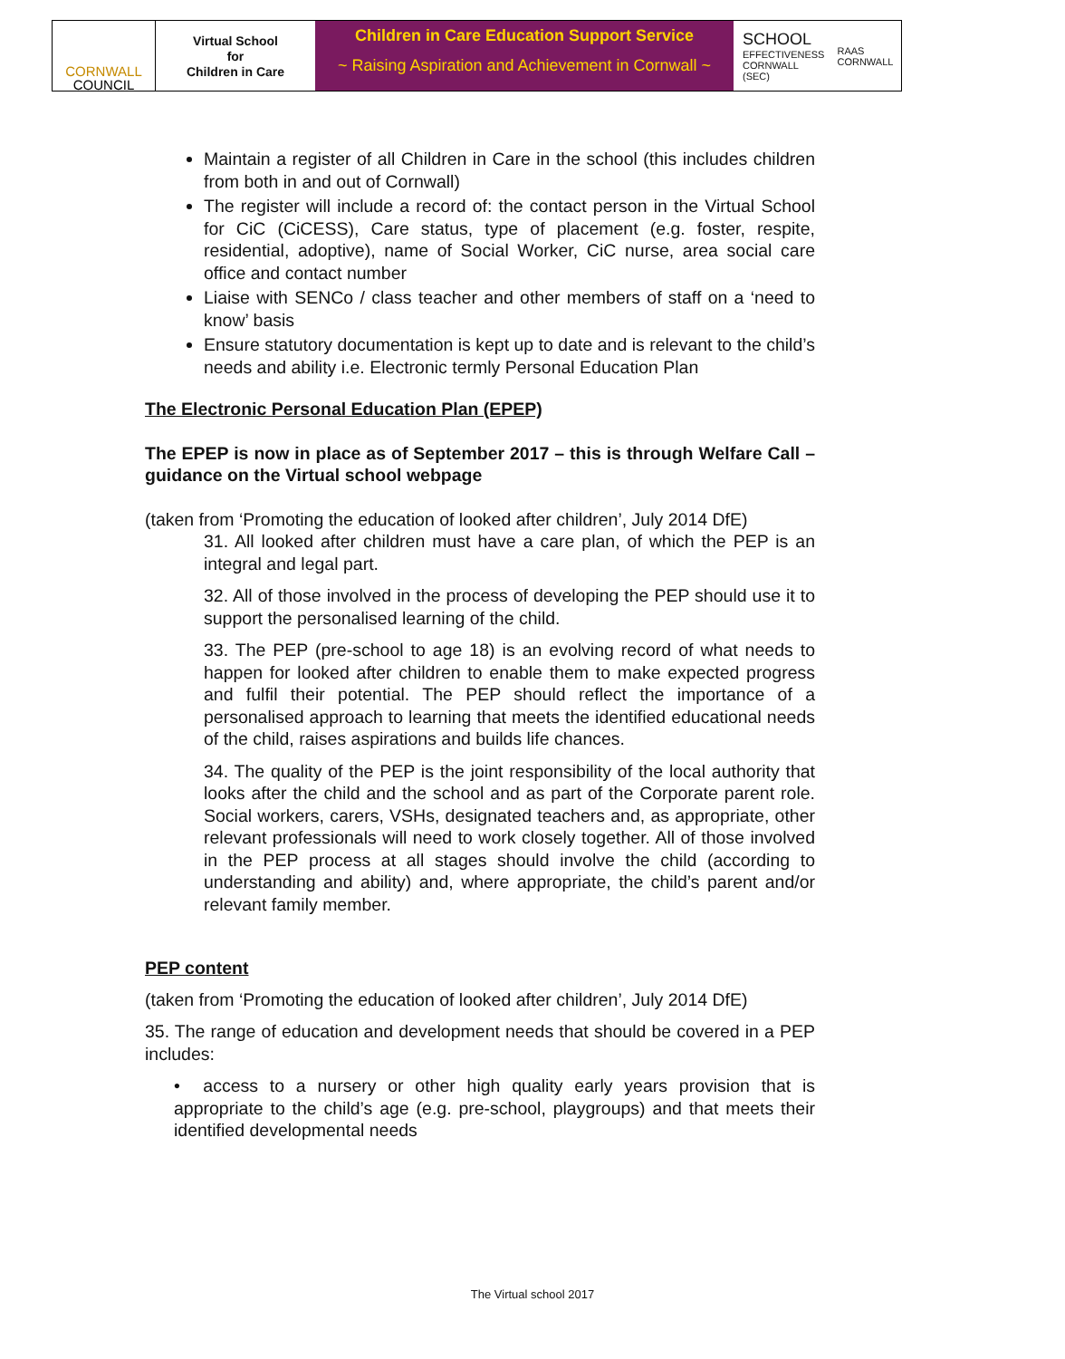CORNWALL
COUNCIL
Virtual School
for
Children in Care
Children in Care Education Support Service
~ Raising Aspiration and Achievement in Cornwall ~
SCHOOL
EFFECTIVENESS
CORNWALL (SEC)
RAAS CORNWALL
Maintain a register of all Children in Care in the school (this includes children from both in and out of Cornwall)
The register will include a record of: the contact person in the Virtual School for CiC (CiCESS), Care status, type of placement (e.g. foster, respite, residential, adoptive), name of Social Worker, CiC nurse, area social care office and contact number
Liaise with SENCo / class teacher and other members of staff on a ‘need to know’ basis
Ensure statutory documentation is kept up to date and is relevant to the child’s needs and ability i.e. Electronic termly Personal Education Plan
The Electronic Personal Education Plan (EPEP)
The EPEP is now in place as of September 2017 – this is through Welfare Call – guidance on the Virtual school webpage
(taken from ‘Promoting the education of looked after children’, July 2014 DfE)
31. All looked after children must have a care plan, of which the PEP is an integral and legal part.
32. All of those involved in the process of developing the PEP should use it to support the personalised learning of the child.
33. The PEP (pre-school to age 18) is an evolving record of what needs to happen for looked after children to enable them to make expected progress and fulfil their potential. The PEP should reflect the importance of a personalised approach to learning that meets the identified educational needs of the child, raises aspirations and builds life chances.
34. The quality of the PEP is the joint responsibility of the local authority that looks after the child and the school and as part of the Corporate parent role. Social workers, carers, VSHs, designated teachers and, as appropriate, other relevant professionals will need to work closely together. All of those involved in the PEP process at all stages should involve the child (according to understanding and ability) and, where appropriate, the child’s parent and/or relevant family member.
PEP content
(taken from ‘Promoting the education of looked after children’, July 2014 DfE)
35. The range of education and development needs that should be covered in a PEP includes:
• access to a nursery or other high quality early years provision that is appropriate to the child’s age (e.g. pre-school, playgroups) and that meets their identified developmental needs
The Virtual school 2017